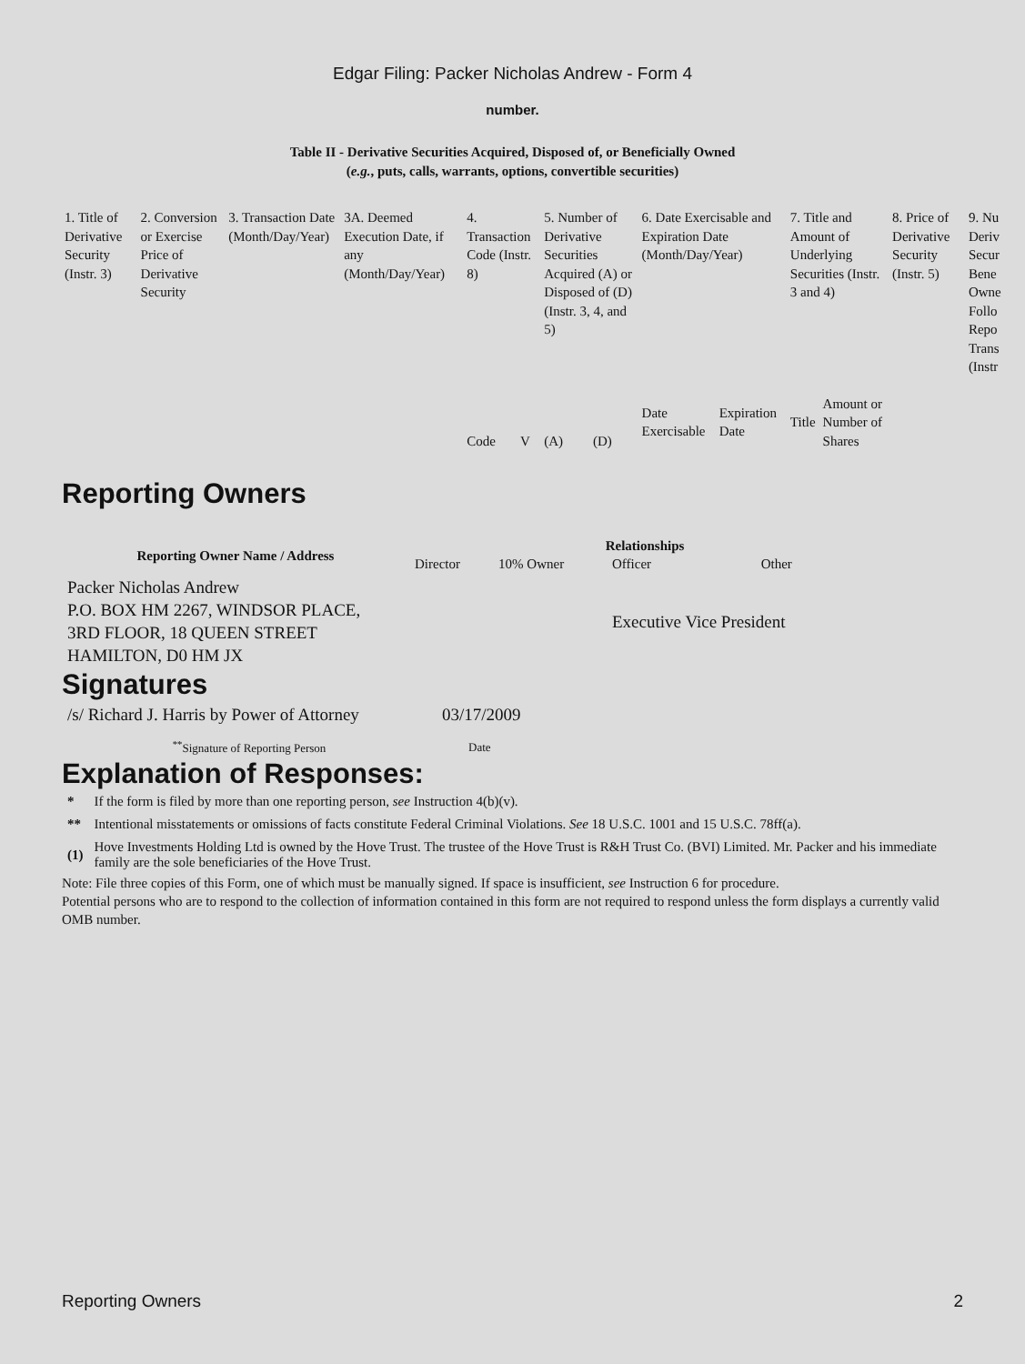Edgar Filing: Packer Nicholas Andrew - Form 4
number.
Table II - Derivative Securities Acquired, Disposed of, or Beneficially Owned
(e.g., puts, calls, warrants, options, convertible securities)
| 1. Title of Derivative Security (Instr. 3) | 2. Conversion or Exercise Price of Derivative Security | 3. Transaction Date (Month/Day/Year) | 3A. Deemed Execution Date, if any (Month/Day/Year) | 4. Transaction Code (Instr. 8) | | 5. Number of Derivative Securities Acquired (A) or Disposed of (D) (Instr. 3, 4, and 5) | | 6. Date Exercisable and Expiration Date (Month/Day/Year) | | 7. Title and Amount of Underlying Securities (Instr. 3 and 4) | | 8. Price of Derivative Security (Instr. 5) | 9. Nu Deriv Secur Bene Owne Follo Repo Trans (Instr |
| | | | | Code | V | (A) | (D) | Date Exercisable | Expiration Date | Title | Amount or Number of Shares | | |
Reporting Owners
| Reporting Owner Name / Address | Relationships | | | |
| --- | --- | --- | --- | --- |
| | Director | 10% Owner | Officer | Other |
| Packer Nicholas Andrew P.O. BOX HM 2267, WINDSOR PLACE, 3RD FLOOR, 18 QUEEN STREET HAMILTON, D0 HM JX | | | Executive Vice President | |
Signatures
| /s/ Richard J. Harris by Power of Attorney | 03/17/2009 |
| <sup>**</sup> Signature of Reporting Person | Date |
Explanation of Responses:
| * | If the form is filed by more than one reporting person, see Instruction 4(b)(v). |
| ** | Intentional misstatements or omissions of facts constitute Federal Criminal Violations. See 18 U.S.C. 1001 and 15 U.S.C. 78ff(a). |
| (1) | Hove Investments Holding Ltd is owned by the Hove Trust. The trustee of the Hove Trust is R&H Trust Co. (BVI) Limited. Mr. Packer and his immediate family are the sole beneficiaries of the Hove Trust. |
Note: File three copies of this Form, one of which must be manually signed. If space is insufficient, see Instruction 6 for procedure.
Potential persons who are to respond to the collection of information contained in this form are not required to respond unless the form displays a currently valid OMB number.
Reporting Owners 2